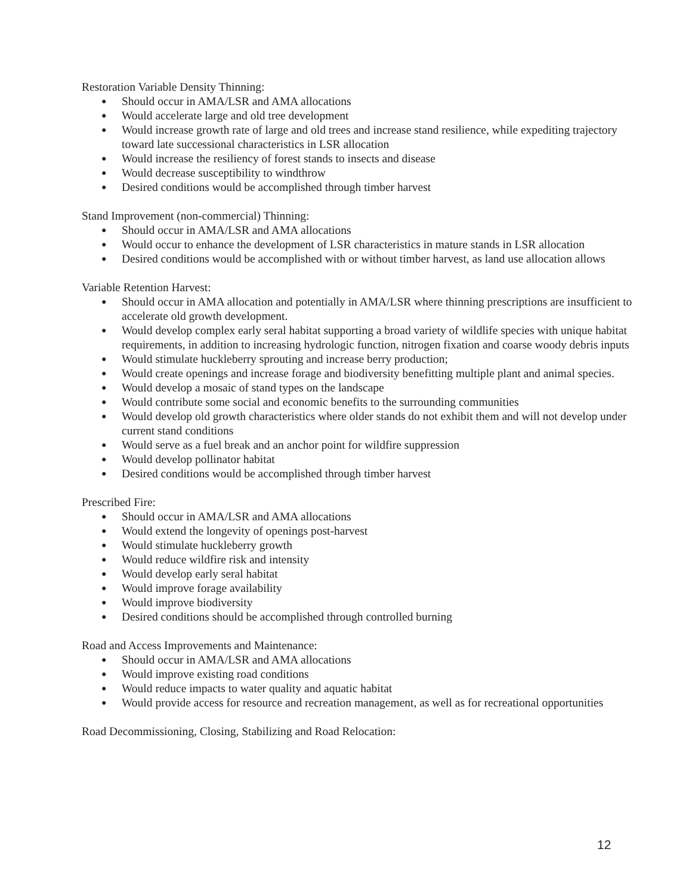Restoration Variable Density Thinning:
● Should occur in AMA/LSR and AMA allocations
● Would accelerate large and old tree development
● Would increase growth rate of large and old trees and increase stand resilience, while expediting trajectory toward late successional characteristics in LSR allocation
● Would increase the resiliency of forest stands to insects and disease
● Would decrease susceptibility to windthrow
● Desired conditions would be accomplished through timber harvest
Stand Improvement (non-commercial) Thinning:
● Should occur in AMA/LSR and AMA allocations
● Would occur to enhance the development of LSR characteristics in mature stands in LSR allocation
● Desired conditions would be accomplished with or without timber harvest, as land use allocation allows
Variable Retention Harvest:
● Should occur in AMA allocation and potentially in AMA/LSR where thinning prescriptions are insufficient to accelerate old growth development.
● Would develop complex early seral habitat supporting a broad variety of wildlife species with unique habitat requirements, in addition to increasing hydrologic function, nitrogen fixation and coarse woody debris inputs
● Would stimulate huckleberry sprouting and increase berry production;
● Would create openings and increase forage and biodiversity benefitting multiple plant and animal species.
● Would develop a mosaic of stand types on the landscape
● Would contribute some social and economic benefits to the surrounding communities
● Would develop old growth characteristics where older stands do not exhibit them and will not develop under current stand conditions
● Would serve as a fuel break and an anchor point for wildfire suppression
● Would develop pollinator habitat
● Desired conditions would be accomplished through timber harvest
Prescribed Fire:
● Should occur in AMA/LSR and AMA allocations
● Would extend the longevity of openings post-harvest
● Would stimulate huckleberry growth
● Would reduce wildfire risk and intensity
● Would develop early seral habitat
● Would improve forage availability
● Would improve biodiversity
● Desired conditions should be accomplished through controlled burning
Road and Access Improvements and Maintenance:
● Should occur in AMA/LSR and AMA allocations
● Would improve existing road conditions
● Would reduce impacts to water quality and aquatic habitat
● Would provide access for resource and recreation management, as well as for recreational opportunities
Road Decommissioning, Closing, Stabilizing and Road Relocation:
12